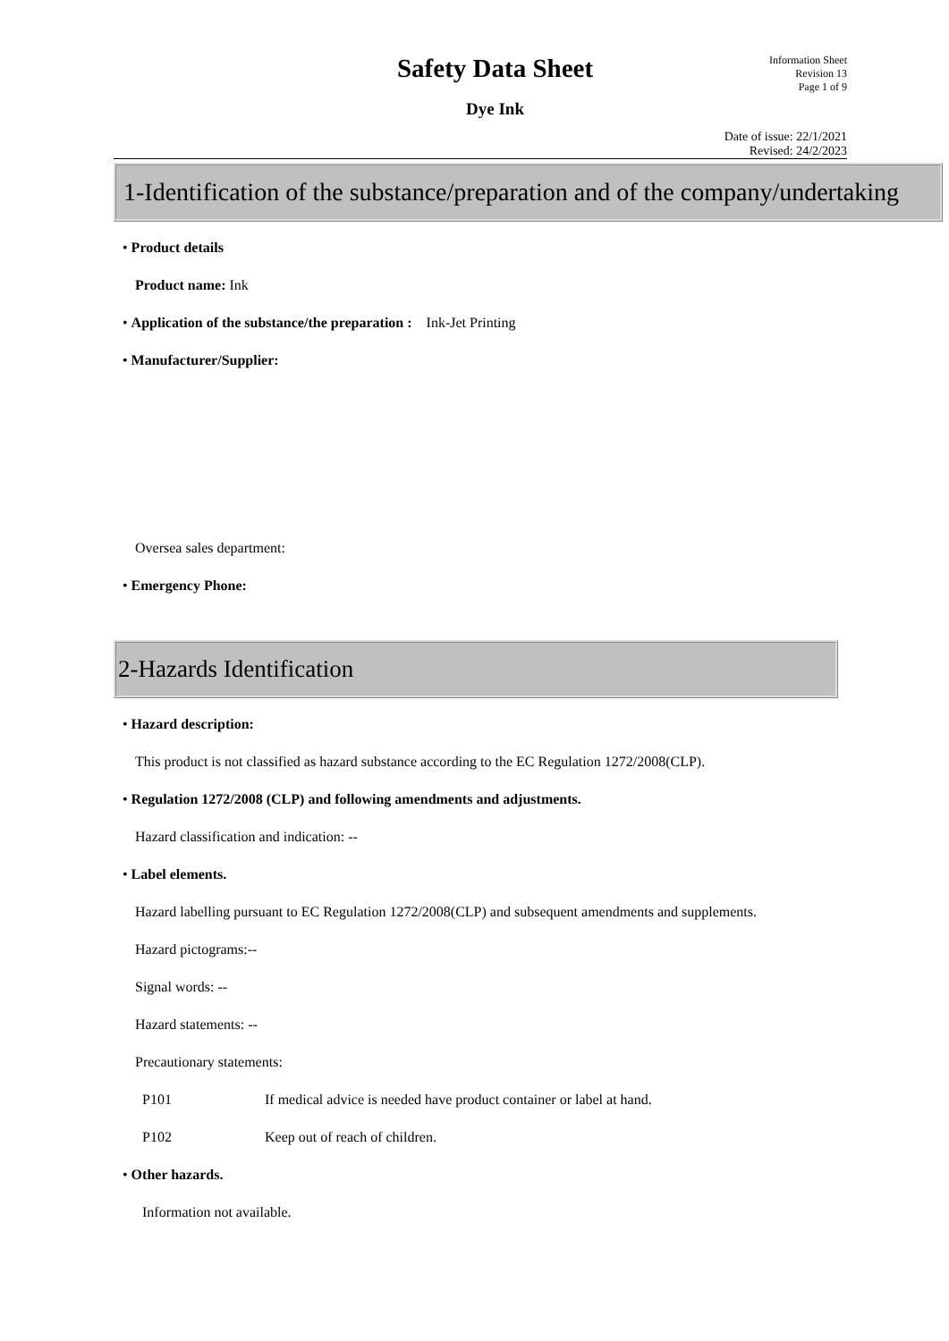Safety Data Sheet
Dye Ink
Information Sheet
Revision 13
Page 1 of 9
Date of issue: 22/1/2021
Revised: 24/2/2023
1-Identification of the substance/preparation and of the company/undertaking
• Product details
Product name: Ink
• Application of the substance/the preparation : Ink-Jet Printing
• Manufacturer/Supplier:
Oversea sales department:
• Emergency Phone:
2-Hazards Identification
• Hazard description:
This product is not classified as hazard substance according to the EC Regulation 1272/2008(CLP).
• Regulation 1272/2008 (CLP) and following amendments and adjustments.
Hazard classification and indication: --
• Label elements.
Hazard labelling pursuant to EC Regulation 1272/2008(CLP) and subsequent amendments and supplements.
Hazard pictograms:--
Signal words: --
Hazard statements: --
Precautionary statements:
P101 If medical advice is needed have product container or label at hand.
P102 Keep out of reach of children.
• Other hazards.
Information not available.